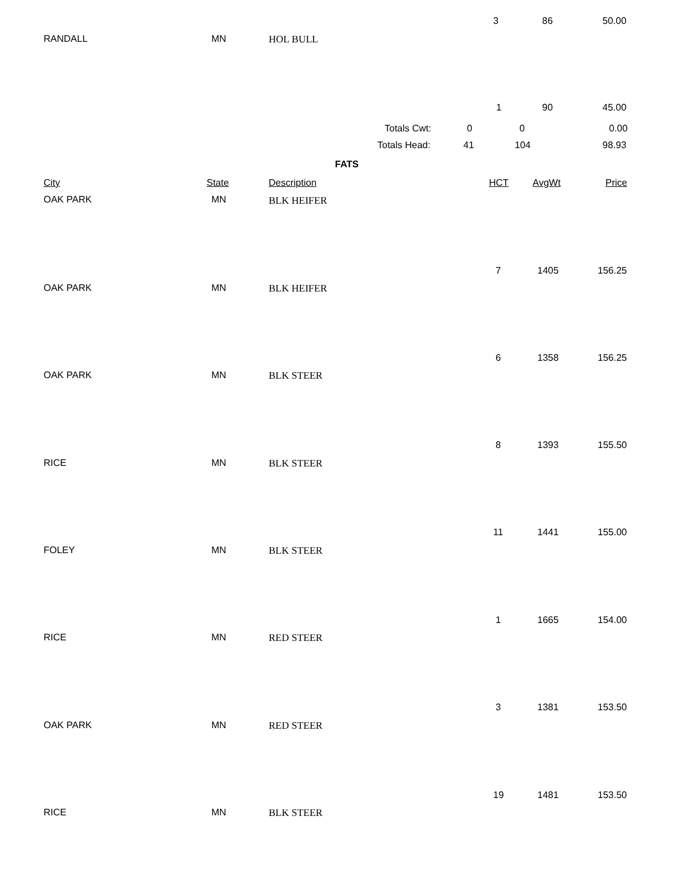3 86 50.00
RANDALL MN HOL BULL
1 90 45.00
Totals Cwt: 0 0 0.00
Totals Head: 41 104 98.93
FATS
City State Description HCT AvgWt Price
OAK PARK MN BLK HEIFER
7 1405 156.25
OAK PARK MN BLK HEIFER
6 1358 156.25
OAK PARK MN BLK STEER
8 1393 155.50
RICE MN BLK STEER
11 1441 155.00
FOLEY MN BLK STEER
1 1665 154.00
RICE MN RED STEER
3 1381 153.50
OAK PARK MN RED STEER
19 1481 153.50
RICE MN BLK STEER